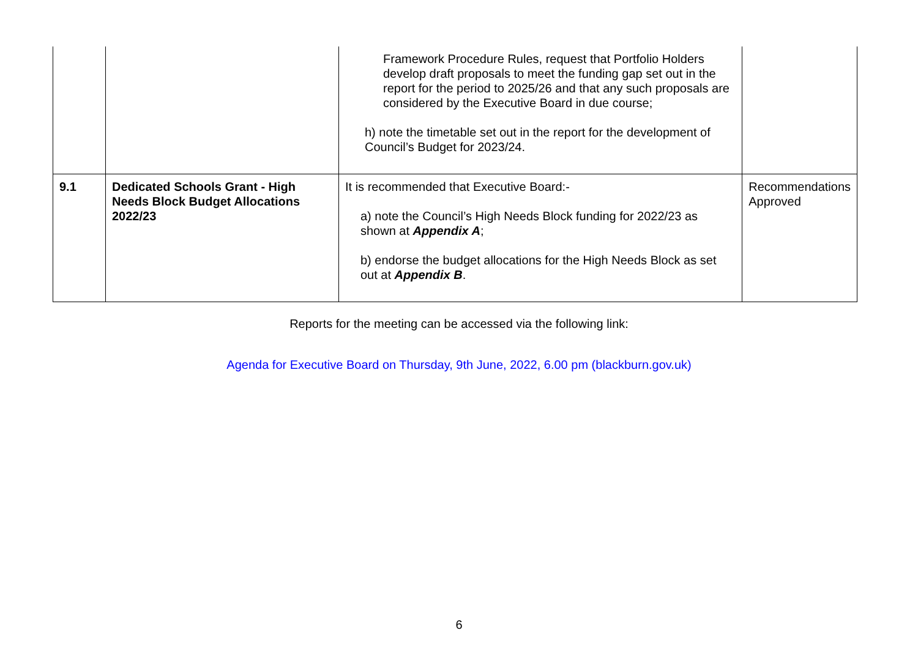| | | Framework Procedure Rules, request that Portfolio Holders develop draft proposals to meet the funding gap set out in the report for the period to 2025/26 and that any such proposals are considered by the Executive Board in due course; h) note the timetable set out in the report for the development of Council’s Budget for 2023/24. | |
| 9.1 | Dedicated Schools Grant - High Needs Block Budget Allocations 2022/23 | It is recommended that Executive Board:- a) note the Council’s High Needs Block funding for 2022/23 as shown at Appendix A ; b) endorse the budget allocations for the High Needs Block as set out at Appendix B . | Recommendations Approved |
Reports for the meeting can be accessed via the following link:
Agenda for Executive Board on Thursday, 9th June, 2022, 6.00 pm (blackburn.gov.uk)
6